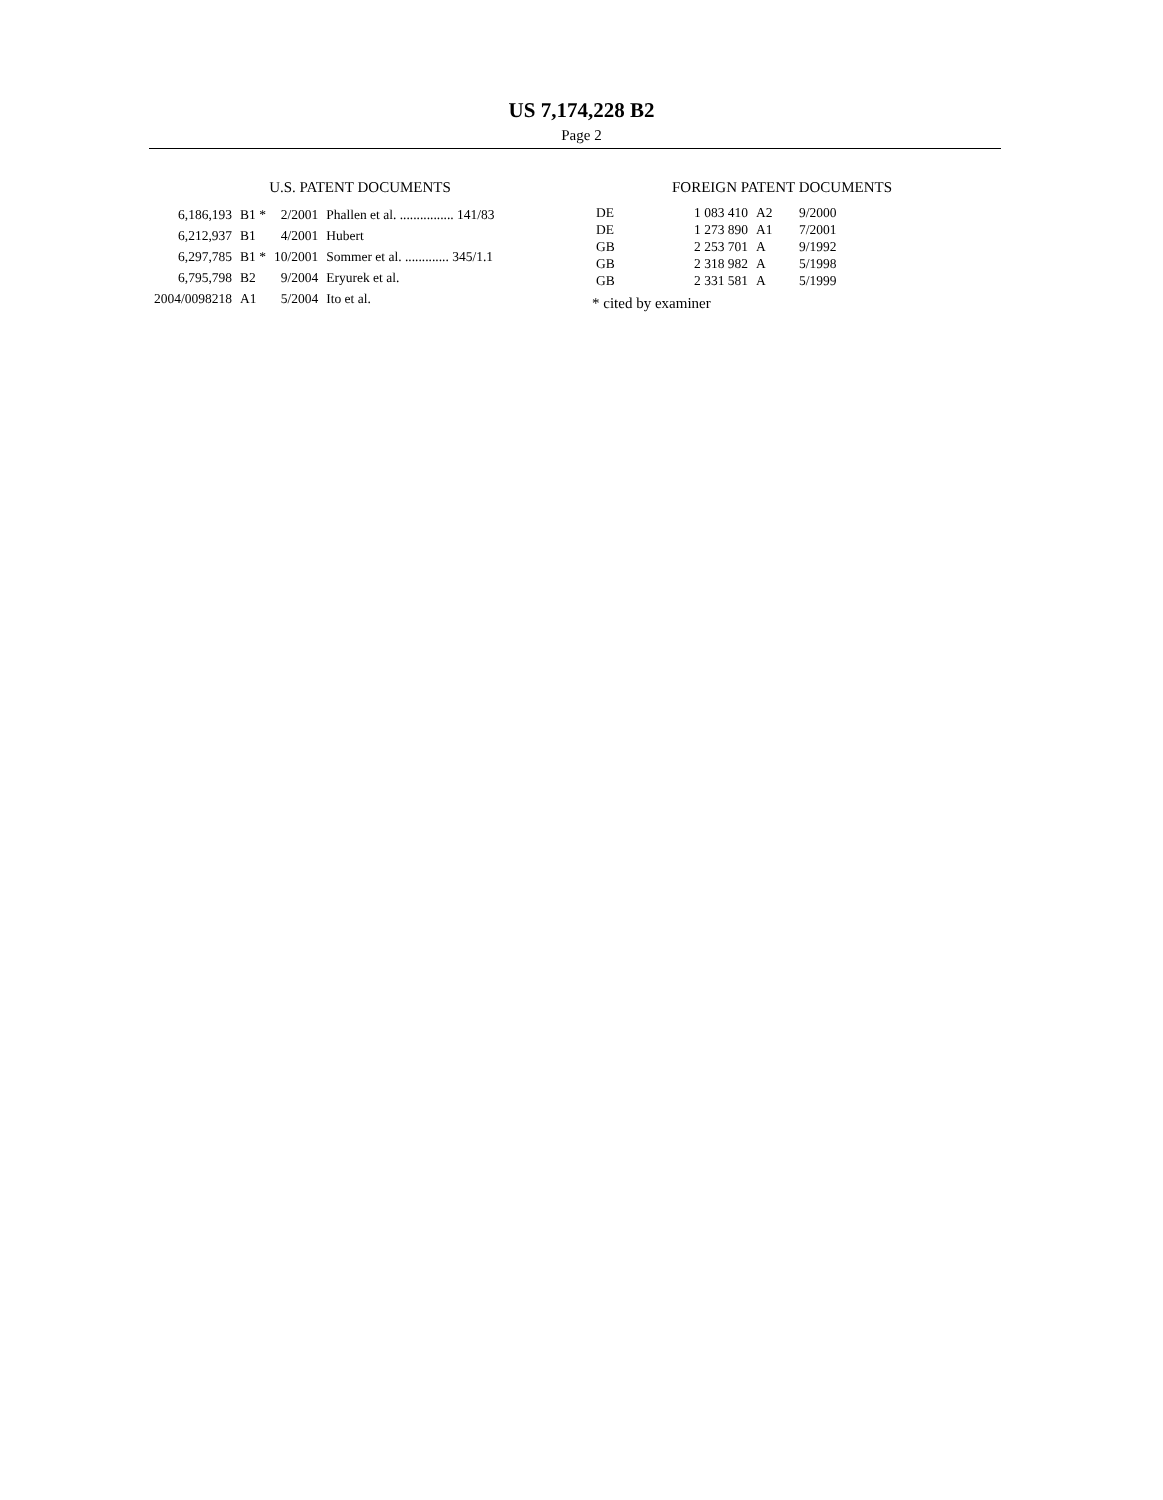US 7,174,228 B2
Page 2
U.S. PATENT DOCUMENTS
| 6,186,193 | B1 * | 2/2001 | Phallen et al. ................ 141/83 |
| 6,212,937 | B1 | 4/2001 | Hubert |
| 6,297,785 | B1 * | 10/2001 | Sommer et al. ............. 345/1.1 |
| 6,795,798 | B2 | 9/2004 | Eryurek et al. |
| 2004/0098218 | A1 | 5/2004 | Ito et al. |
FOREIGN PATENT DOCUMENTS
| DE | 1 083 410 | A2 | 9/2000 |
| DE | 1 273 890 | A1 | 7/2001 |
| GB | 2 253 701 | A | 9/1992 |
| GB | 2 318 982 | A | 5/1998 |
| GB | 2 331 581 | A | 5/1999 |
* cited by examiner